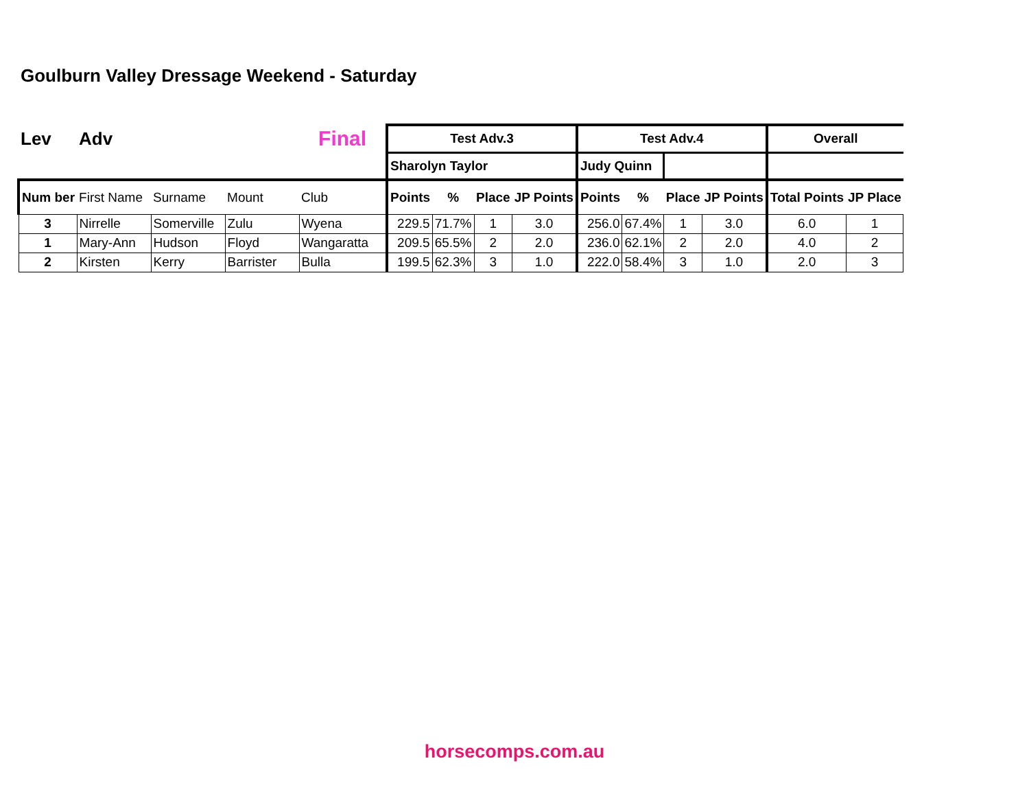Goulburn Valley Dressage Weekend - Saturday
| Lev | Adv | | | Final | Test Adv.3 | | | | Test Adv.4 | | | | Overall | |
| --- | --- | --- | --- | --- | --- | --- | --- | --- | --- | --- | --- | --- | --- | --- |
| | | | | | Sharolyn Taylor | | | | Judy Quinn | | | | | |
| Num ber | First Name | Surname | Mount | Club | Points | % | Place | JP Points | Points | % | Place | JP Points | Total Points | JP Place |
| 3 | Nirrelle | Somerville | Zulu | Wyena | 229.5 | 71.7% | 1 | 3.0 | 256.0 | 67.4% | 1 | 3.0 | 6.0 | 1 |
| 1 | Mary-Ann | Hudson | Floyd | Wangaratta | 209.5 | 65.5% | 2 | 2.0 | 236.0 | 62.1% | 2 | 2.0 | 4.0 | 2 |
| 2 | Kirsten | Kerry | Barrister | Bulla | 199.5 | 62.3% | 3 | 1.0 | 222.0 | 58.4% | 3 | 1.0 | 2.0 | 3 |
horsecomps.com.au